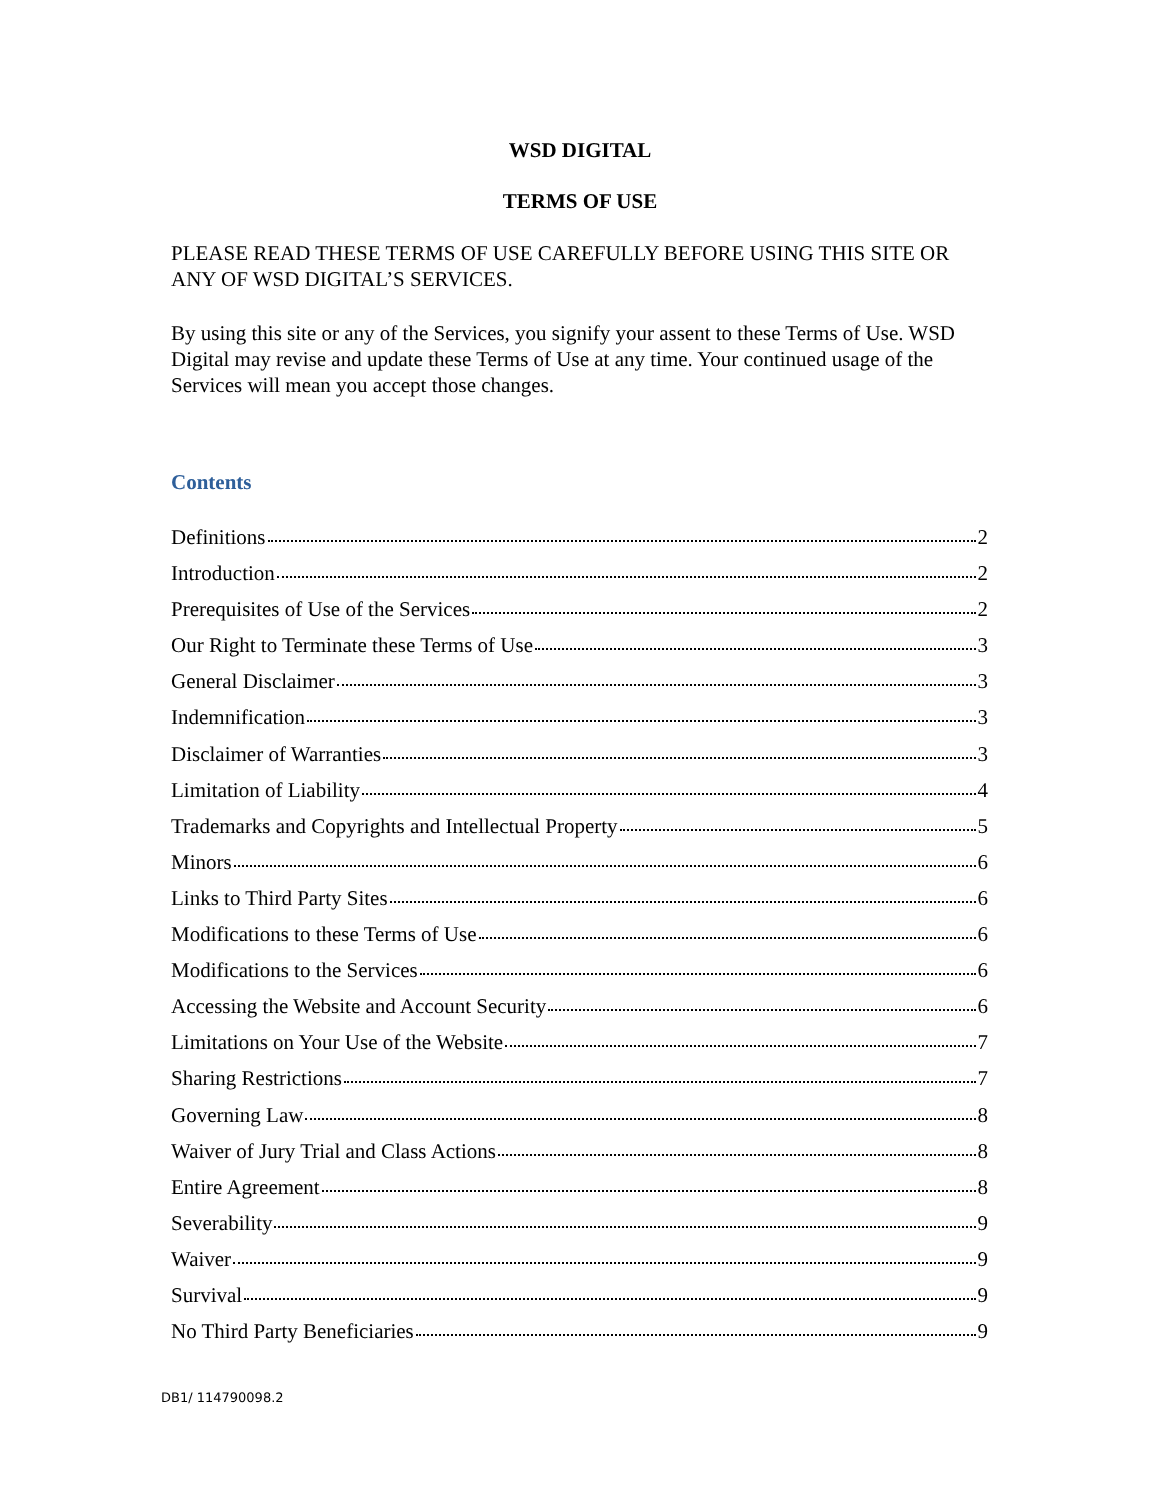WSD DIGITAL
TERMS OF USE
PLEASE READ THESE TERMS OF USE CAREFULLY BEFORE USING THIS SITE OR ANY OF WSD DIGITAL’S SERVICES.
By using this site or any of the Services, you signify your assent to these Terms of Use. WSD Digital may revise and update these Terms of Use at any time. Your continued usage of the Services will mean you accept those changes.
Contents
Definitions 2
Introduction 2
Prerequisites of Use of the Services 2
Our Right to Terminate these Terms of Use 3
General Disclaimer 3
Indemnification 3
Disclaimer of Warranties 3
Limitation of Liability 4
Trademarks and Copyrights and Intellectual Property 5
Minors 6
Links to Third Party Sites 6
Modifications to these Terms of Use 6
Modifications to the Services 6
Accessing the Website and Account Security 6
Limitations on Your Use of the Website 7
Sharing Restrictions 7
Governing Law 8
Waiver of Jury Trial and Class Actions 8
Entire Agreement 8
Severability 9
Waiver 9
Survival 9
No Third Party Beneficiaries 9
DB1/ 114790098.2